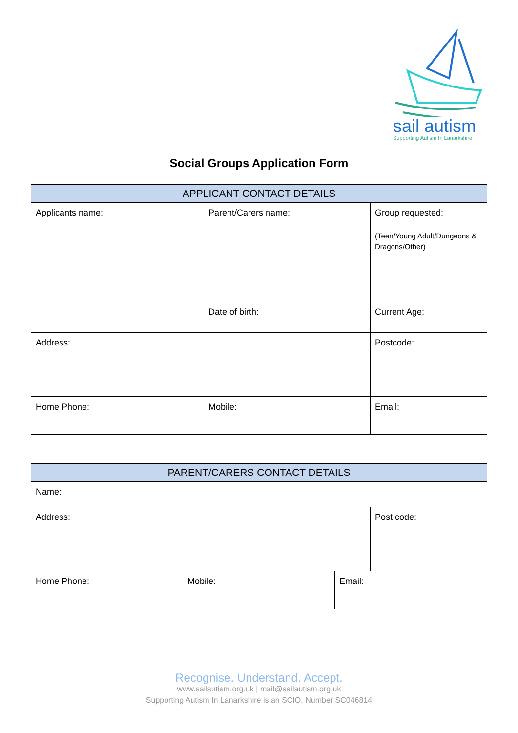sail autism
Supporting Autism In Lanarkshire
Social Groups Application Form
| APPLICANT CONTACT DETAILS | | | |
| --- | --- | --- | --- |
| Applicants name: | Parent/Carers name: | | Group requested: (Teen/Young Adult/Dungeons & Dragons/Other) |
| | Date of birth: | | Current Age: |
| Address: | | | Postcode: |
| Home Phone: | Mobile: | Email: | |
| PARENT/CARERS CONTACT DETAILS | | | |
| --- | --- | --- | --- |
| Name: | | | |
| Address: | | | Post code: |
| Home Phone: | Mobile: | Email: | |
Recognise. Understand. Accept.
www.sailsutism.org.uk | mail@sailautism.org.uk
Supporting Autism In Lanarkshire is an SCIO, Number SC046814